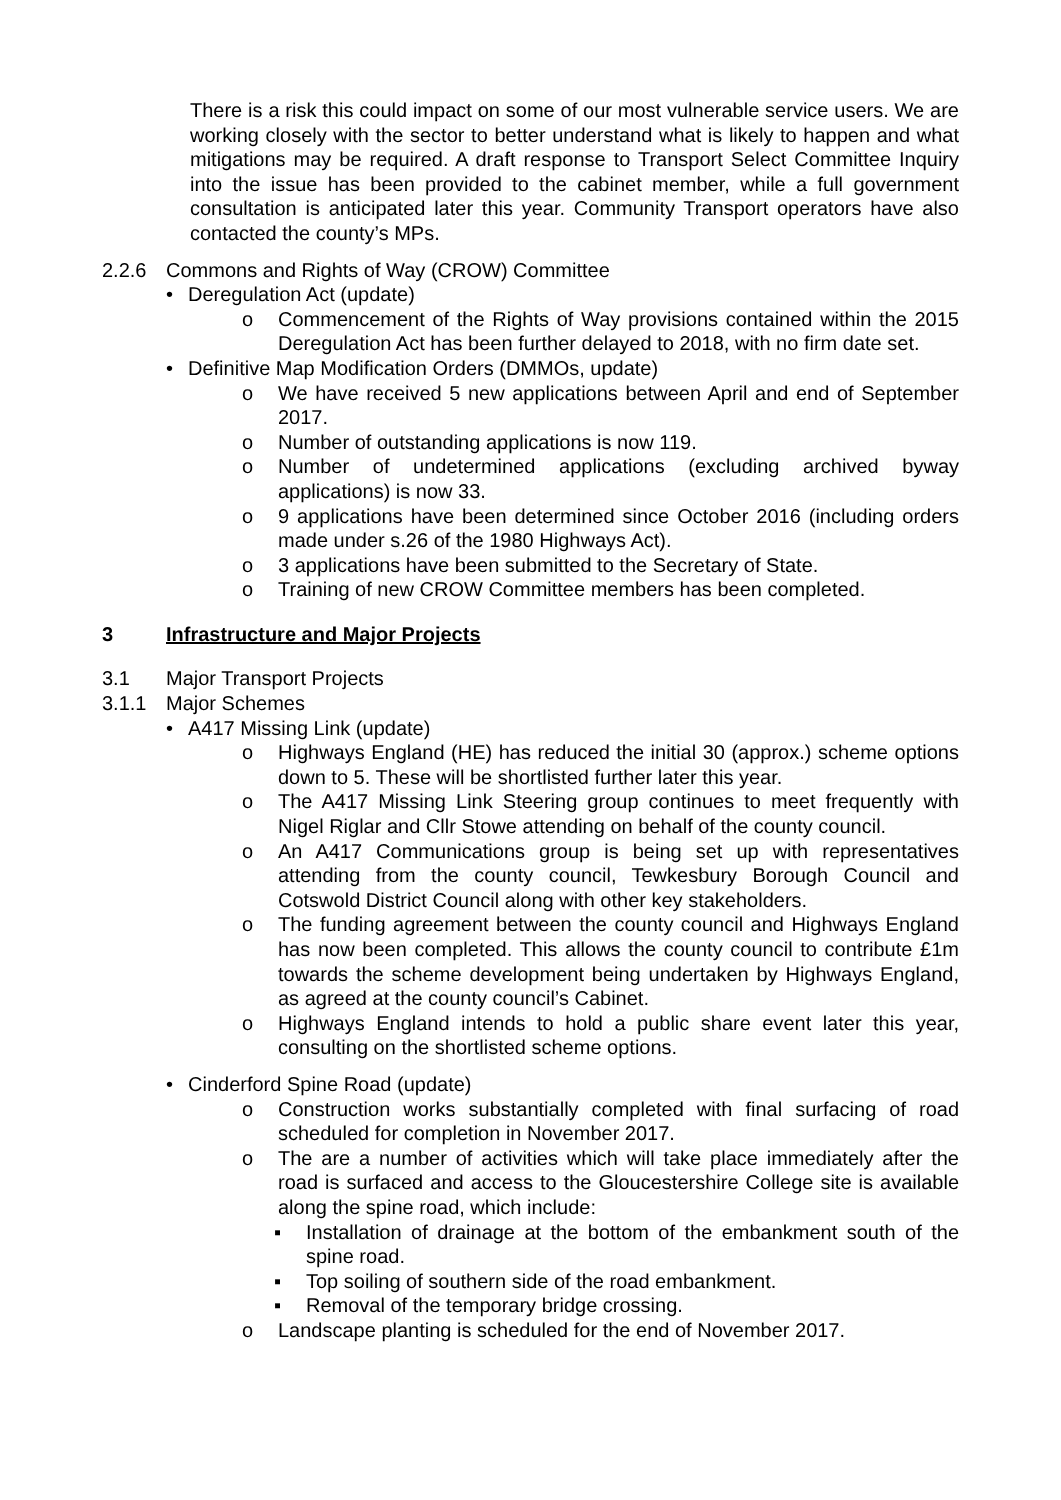There is a risk this could impact on some of our most vulnerable service users. We are working closely with the sector to better understand what is likely to happen and what mitigations may be required. A draft response to Transport Select Committee Inquiry into the issue has been provided to the cabinet member, while a full government consultation is anticipated later this year. Community Transport operators have also contacted the county’s MPs.
2.2.6 Commons and Rights of Way (CROW) Committee
• Deregulation Act (update)
o Commencement of the Rights of Way provisions contained within the 2015 Deregulation Act has been further delayed to 2018, with no firm date set.
• Definitive Map Modification Orders (DMMOs, update)
o We have received 5 new applications between April and end of September 2017.
o Number of outstanding applications is now 119.
o Number of undetermined applications (excluding archived byway applications) is now 33.
o 9 applications have been determined since October 2016 (including orders made under s.26 of the 1980 Highways Act).
o 3 applications have been submitted to the Secretary of State.
o Training of new CROW Committee members has been completed.
3 Infrastructure and Major Projects
3.1 Major Transport Projects
3.1.1 Major Schemes
• A417 Missing Link (update)
o Highways England (HE) has reduced the initial 30 (approx.) scheme options down to 5. These will be shortlisted further later this year.
o The A417 Missing Link Steering group continues to meet frequently with Nigel Riglar and Cllr Stowe attending on behalf of the county council.
o An A417 Communications group is being set up with representatives attending from the county council, Tewkesbury Borough Council and Cotswold District Council along with other key stakeholders.
o The funding agreement between the county council and Highways England has now been completed. This allows the county council to contribute £1m towards the scheme development being undertaken by Highways England, as agreed at the county council’s Cabinet.
o Highways England intends to hold a public share event later this year, consulting on the shortlisted scheme options.
• Cinderford Spine Road (update)
o Construction works substantially completed with final surfacing of road scheduled for completion in November 2017.
o The are a number of activities which will take place immediately after the road is surfaced and access to the Gloucestershire College site is available along the spine road, which include:
▪ Installation of drainage at the bottom of the embankment south of the spine road.
▪ Top soiling of southern side of the road embankment.
▪ Removal of the temporary bridge crossing.
o Landscape planting is scheduled for the end of November 2017.